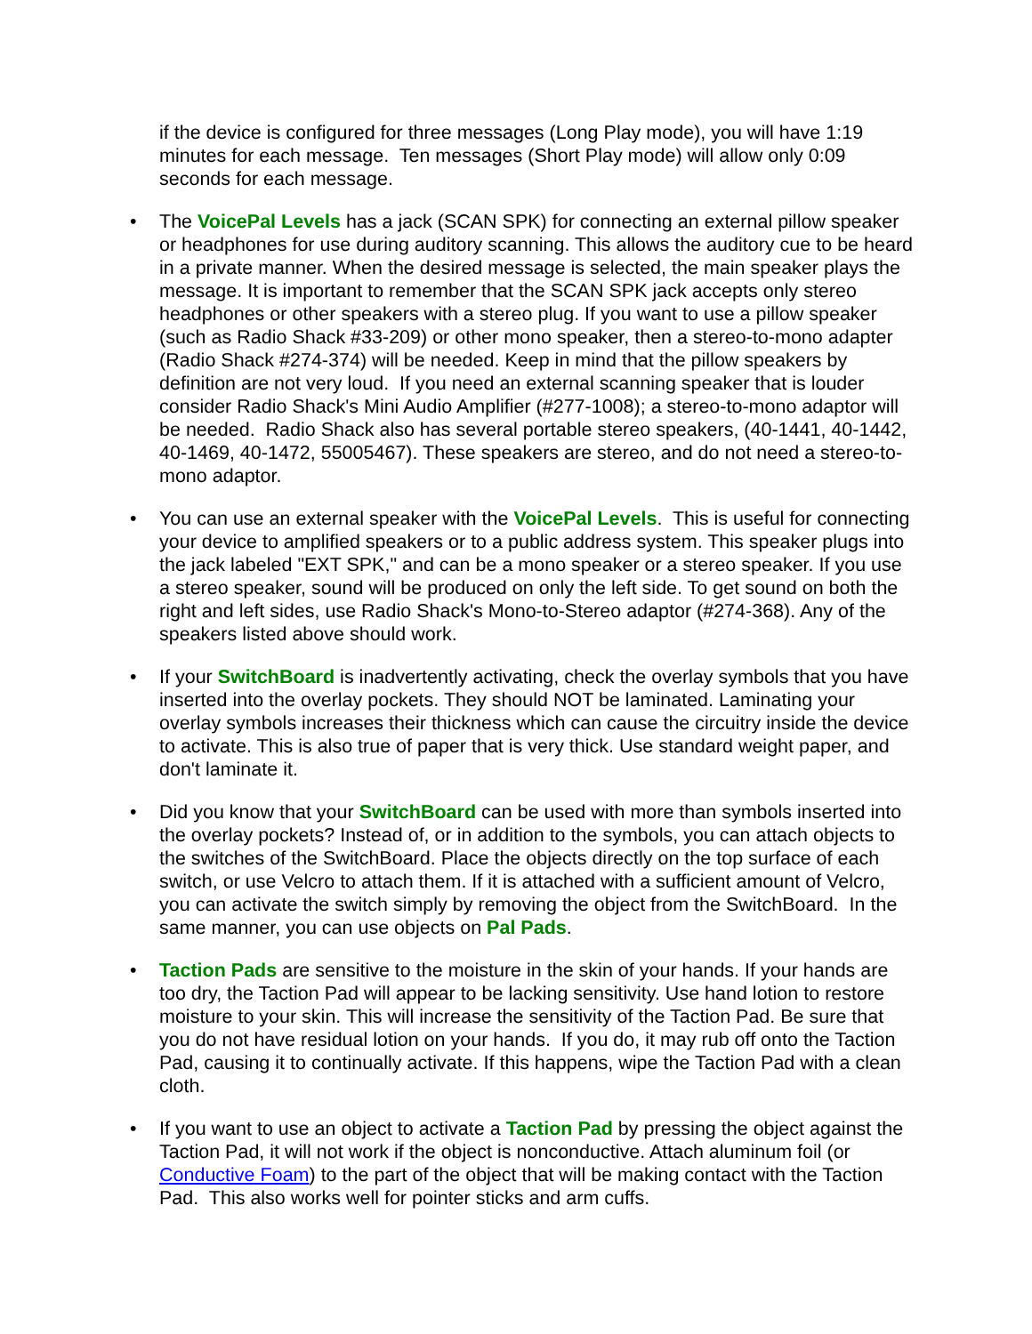if the device is configured for three messages (Long Play mode), you will have 1:19 minutes for each message. Ten messages (Short Play mode) will allow only 0:09 seconds for each message.
• The VoicePal Levels has a jack (SCAN SPK) for connecting an external pillow speaker or headphones for use during auditory scanning. This allows the auditory cue to be heard in a private manner. When the desired message is selected, the main speaker plays the message. It is important to remember that the SCAN SPK jack accepts only stereo headphones or other speakers with a stereo plug. If you want to use a pillow speaker (such as Radio Shack #33-209) or other mono speaker, then a stereo-to-mono adapter (Radio Shack #274-374) will be needed. Keep in mind that the pillow speakers by definition are not very loud. If you need an external scanning speaker that is louder consider Radio Shack's Mini Audio Amplifier (#277-1008); a stereo-to-mono adaptor will be needed. Radio Shack also has several portable stereo speakers, (40-1441, 40-1442, 40-1469, 40-1472, 55005467). These speakers are stereo, and do not need a stereo-to-mono adaptor.
• You can use an external speaker with the VoicePal Levels. This is useful for connecting your device to amplified speakers or to a public address system. This speaker plugs into the jack labeled "EXT SPK," and can be a mono speaker or a stereo speaker. If you use a stereo speaker, sound will be produced on only the left side. To get sound on both the right and left sides, use Radio Shack's Mono-to-Stereo adaptor (#274-368). Any of the speakers listed above should work.
• If your SwitchBoard is inadvertently activating, check the overlay symbols that you have inserted into the overlay pockets. They should NOT be laminated. Laminating your overlay symbols increases their thickness which can cause the circuitry inside the device to activate. This is also true of paper that is very thick. Use standard weight paper, and don't laminate it.
• Did you know that your SwitchBoard can be used with more than symbols inserted into the overlay pockets? Instead of, or in addition to the symbols, you can attach objects to the switches of the SwitchBoard. Place the objects directly on the top surface of each switch, or use Velcro to attach them. If it is attached with a sufficient amount of Velcro, you can activate the switch simply by removing the object from the SwitchBoard. In the same manner, you can use objects on Pal Pads.
• Taction Pads are sensitive to the moisture in the skin of your hands. If your hands are too dry, the Taction Pad will appear to be lacking sensitivity. Use hand lotion to restore moisture to your skin. This will increase the sensitivity of the Taction Pad. Be sure that you do not have residual lotion on your hands. If you do, it may rub off onto the Taction Pad, causing it to continually activate. If this happens, wipe the Taction Pad with a clean cloth.
• If you want to use an object to activate a Taction Pad by pressing the object against the Taction Pad, it will not work if the object is nonconductive. Attach aluminum foil (or Conductive Foam) to the part of the object that will be making contact with the Taction Pad. This also works well for pointer sticks and arm cuffs.